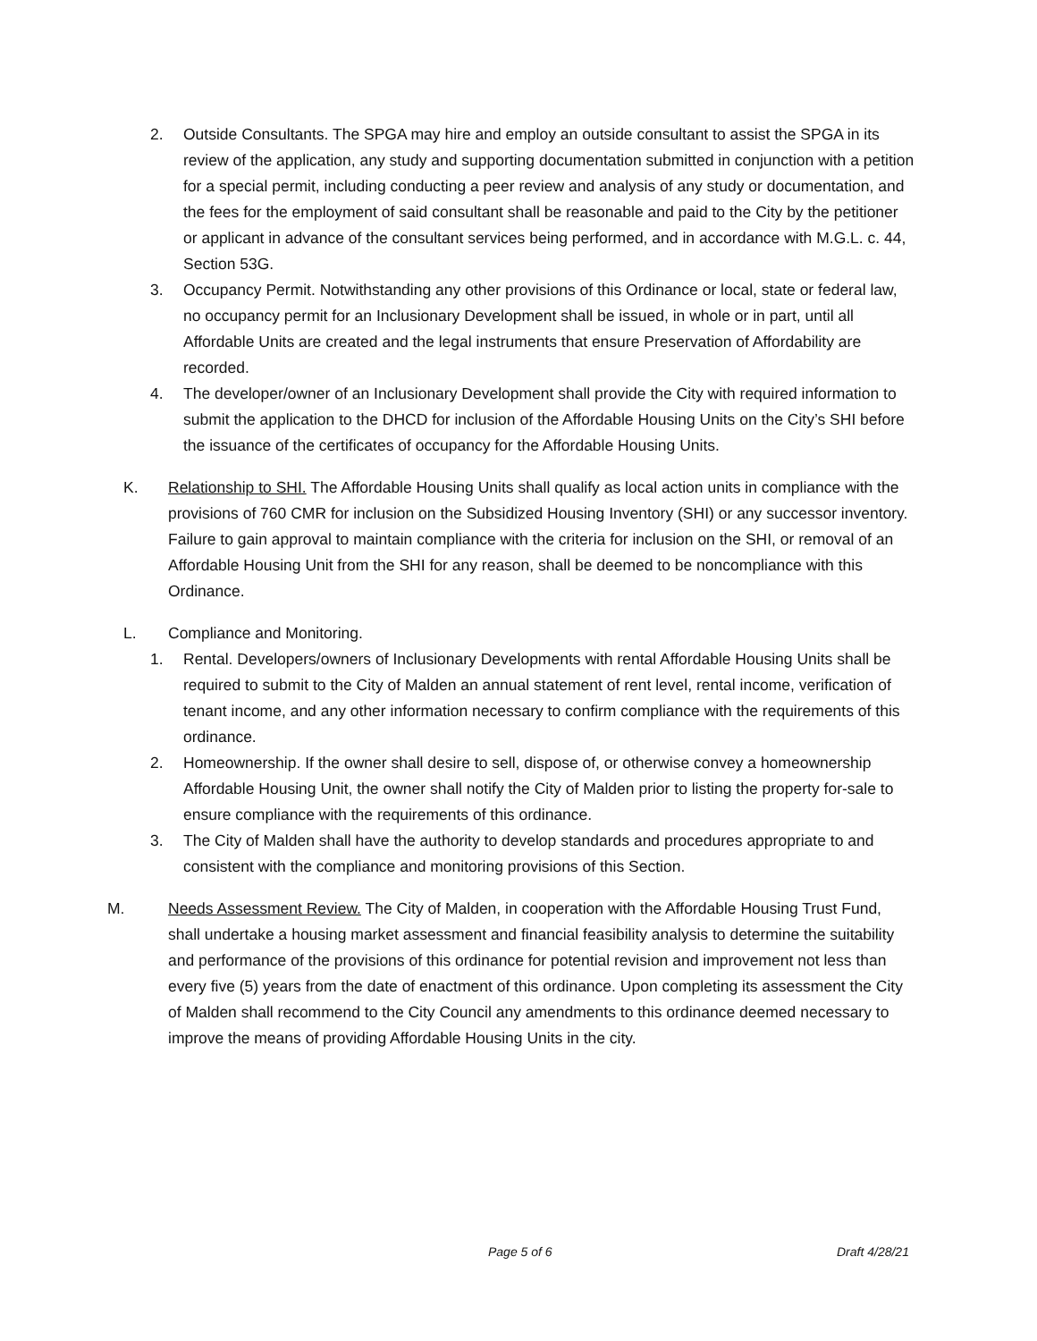2. Outside Consultants. The SPGA may hire and employ an outside consultant to assist the SPGA in its review of the application, any study and supporting documentation submitted in conjunction with a petition for a special permit, including conducting a peer review and analysis of any study or documentation, and the fees for the employment of said consultant shall be reasonable and paid to the City by the petitioner or applicant in advance of the consultant services being performed, and in accordance with M.G.L. c. 44, Section 53G.
3. Occupancy Permit. Notwithstanding any other provisions of this Ordinance or local, state or federal law, no occupancy permit for an Inclusionary Development shall be issued, in whole or in part, until all Affordable Units are created and the legal instruments that ensure Preservation of Affordability are recorded.
4. The developer/owner of an Inclusionary Development shall provide the City with required information to submit the application to the DHCD for inclusion of the Affordable Housing Units on the City’s SHI before the issuance of the certificates of occupancy for the Affordable Housing Units.
K. Relationship to SHI. The Affordable Housing Units shall qualify as local action units in compliance with the provisions of 760 CMR for inclusion on the Subsidized Housing Inventory (SHI) or any successor inventory. Failure to gain approval to maintain compliance with the criteria for inclusion on the SHI, or removal of an Affordable Housing Unit from the SHI for any reason, shall be deemed to be noncompliance with this Ordinance.
L. Compliance and Monitoring.
1. Rental. Developers/owners of Inclusionary Developments with rental Affordable Housing Units shall be required to submit to the City of Malden an annual statement of rent level, rental income, verification of tenant income, and any other information necessary to confirm compliance with the requirements of this ordinance.
2. Homeownership. If the owner shall desire to sell, dispose of, or otherwise convey a homeownership Affordable Housing Unit, the owner shall notify the City of Malden prior to listing the property for-sale to ensure compliance with the requirements of this ordinance.
3. The City of Malden shall have the authority to develop standards and procedures appropriate to and consistent with the compliance and monitoring provisions of this Section.
M. Needs Assessment Review. The City of Malden, in cooperation with the Affordable Housing Trust Fund, shall undertake a housing market assessment and financial feasibility analysis to determine the suitability and performance of the provisions of this ordinance for potential revision and improvement not less than every five (5) years from the date of enactment of this ordinance. Upon completing its assessment the City of Malden shall recommend to the City Council any amendments to this ordinance deemed necessary to improve the means of providing Affordable Housing Units in the city.
Page 5 of 6 Draft 4/28/21